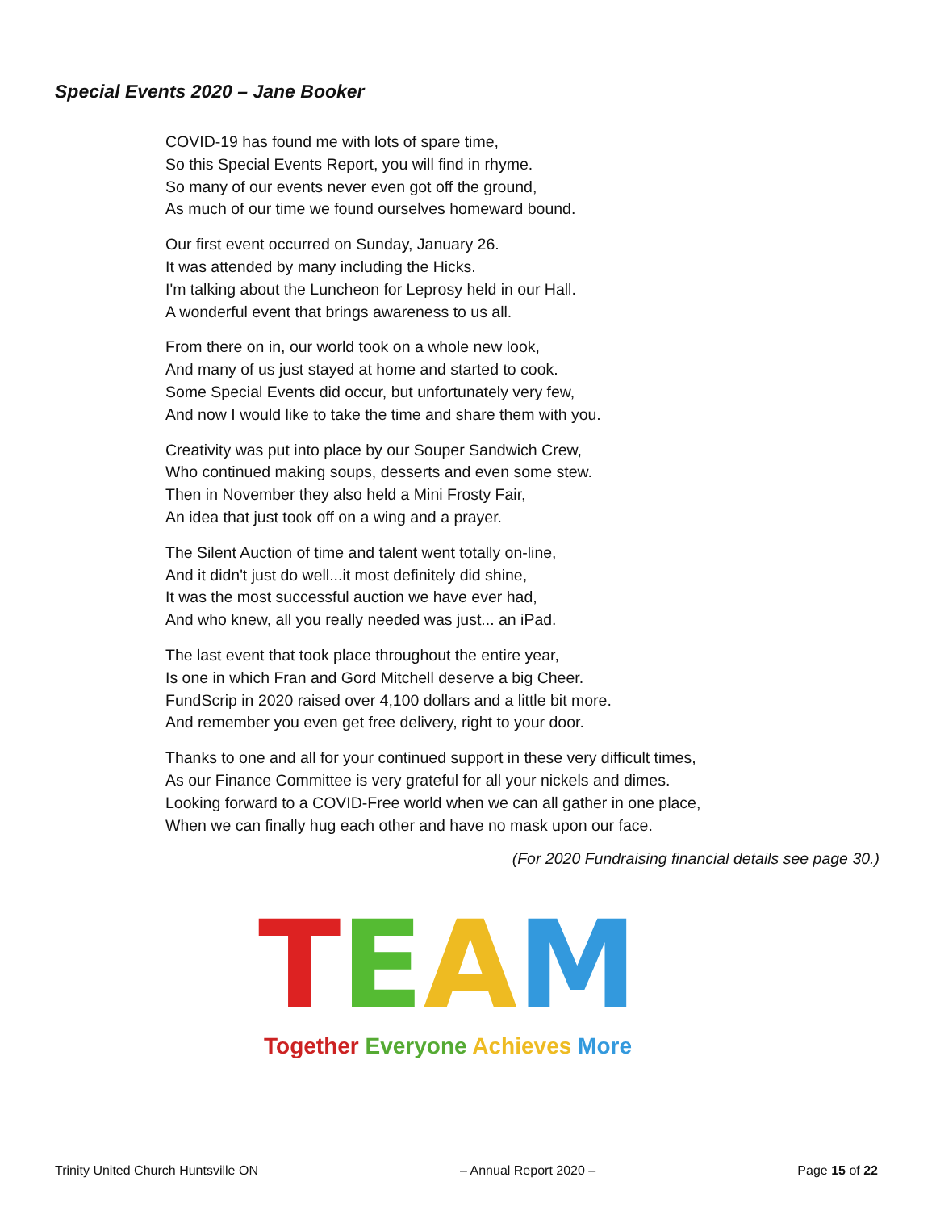Special Events 2020 – Jane Booker
COVID-19 has found me with lots of spare time,
So this Special Events Report, you will find in rhyme.
So many of our events never even got off the ground,
As much of our time we found ourselves homeward bound.
Our first event occurred on Sunday, January 26.
It was attended by many including the Hicks.
I'm talking about the Luncheon for Leprosy held in our Hall.
A wonderful event that brings awareness to us all.
From there on in, our world took on a whole new look,
And many of us just stayed at home and started to cook.
Some Special Events did occur, but unfortunately very few,
And now I would like to take the time and share them with you.
Creativity was put into place by our Souper Sandwich Crew,
Who continued making soups, desserts and even some stew.
Then in November they also held a Mini Frosty Fair,
An idea that just took off on a wing and a prayer.
The Silent Auction of time and talent went totally on-line,
And it didn't just do well...it most definitely did shine,
It was the most successful auction we have ever had,
And who knew, all you really needed was just... an iPad.
The last event that took place throughout the entire year,
Is one in which Fran and Gord Mitchell deserve a big Cheer.
FundScrip in 2020 raised over 4,100 dollars and a little bit more.
And remember you even get free delivery, right to your door.
Thanks to one and all for your continued support in these very difficult times,
As our Finance Committee is very grateful for all your nickels and dimes.
Looking forward to a COVID-Free world when we can all gather in one place,
When we can finally hug each other and have no mask upon our face.
(For 2020 Fundraising financial details see page 30.)
TEAM
Together Everyone Achieves More
Trinity United Church Huntsville ON – Annual Report 2020 – Page 15 of 22